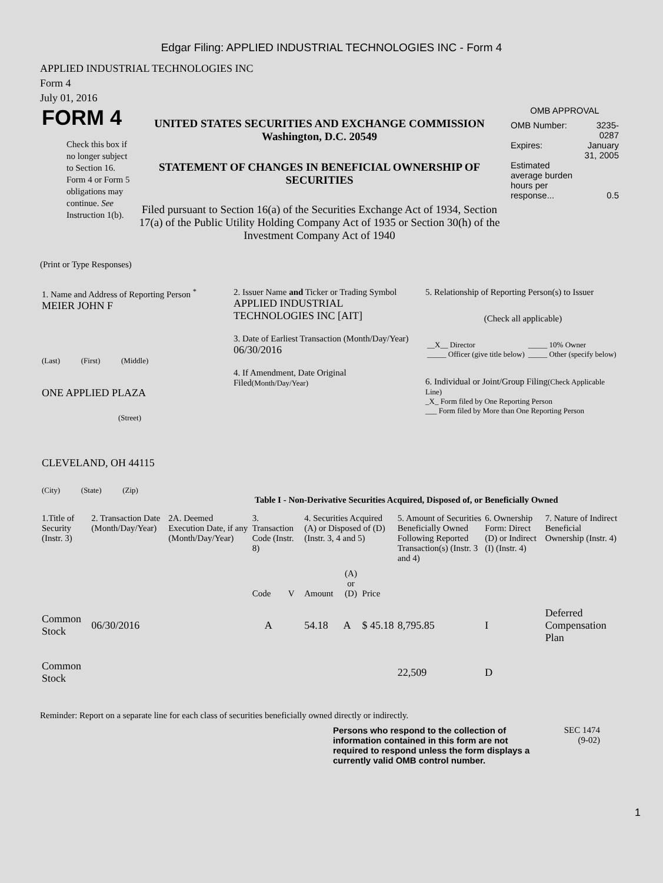Edgar Filing: APPLIED INDUSTRIAL TECHNOLOGIES INC - Form 4
APPLIED INDUSTRIAL TECHNOLOGIES INC
Form 4
July 01, 2016
| FORM 4 Check this box if no longer subject to Section 16. Form 4 or Form 5 obligations may continue. See Instruction 1(b). | UNITED STATES SECURITIES AND EXCHANGE COMMISSION Washington, D.C. 20549 STATEMENT OF CHANGES IN BENEFICIAL OWNERSHIP OF SECURITIES Filed pursuant to Section 16(a) of the Securities Exchange Act of 1934, Section 17(a) of the Public Utility Holding Company Act of 1935 or Section 30(h) of the Investment Company Act of 1940 | OMB APPROVAL / OMB Number: / 3235-0287 / / Expires: / January 31, 2005 / / Estimated average burden hours per response... / 0.5 / |
(Print or Type Responses)
| 1. Name and Address of Reporting Person <sup>*</sup> MEIER JOHN F (Last) (First) (Middle) ONE APPLIED PLAZA (Street) CLEVELAND, OH 44115 (City) (State) (Zip) | 2. Issuer Name and Ticker or Trading Symbol APPLIED INDUSTRIAL TECHNOLOGIES INC [AIT] 3. Date of Earliest Transaction (Month/Day/Year) 06/30/2016 4. If Amendment, Date Original Filed (Month/Day/Year) | 5. Relationship of Reporting Person(s) to Issuer (Check all applicable) / __X__ Director / _____ 10% Owner / / _____ Officer (give title below) / _____ Other (specify below) / 6. Individual or Joint/Group Filing (Check Applicable Line) _X_ Form filed by One Reporting Person ___ Form filed by More than One Reporting Person |
Table I - Non-Derivative Securities Acquired, Disposed of, or Beneficially Owned
| 1.Title of Security (Instr. 3) | 2. Transaction Date (Month/Day/Year) | 2A. Deemed Execution Date, if any (Month/Day/Year) | 3. Transaction Code (Instr. 8) | | 4. Securities Acquired (A) or Disposed of (D) (Instr. 3, 4 and 5) | | | 5. Amount of Securities Beneficially Owned Following Reported Transaction(s) (Instr. 3 and 4) | 6. Ownership Form: Direct (D) or Indirect (I) (Instr. 4) | 7. Nature of Indirect Beneficial Ownership (Instr. 4) |
| --- | --- | --- | --- | --- | --- | --- | --- | --- | --- | --- |
| | | | Code | V | Amount | (A) or (D) | Price | | | |
| Common Stock | 06/30/2016 | | A | | 54.18 | A | $ 45.18 | 8,795.85 | I | Deferred Compensation Plan |
| Common Stock | | | | | | | | 22,509 | D | |
Reminder: Report on a separate line for each class of securities beneficially owned directly or indirectly.
| Persons who respond to the collection of information contained in this form are not required to respond unless the form displays a currently valid OMB control number. | SEC 1474 (9-02) |
1